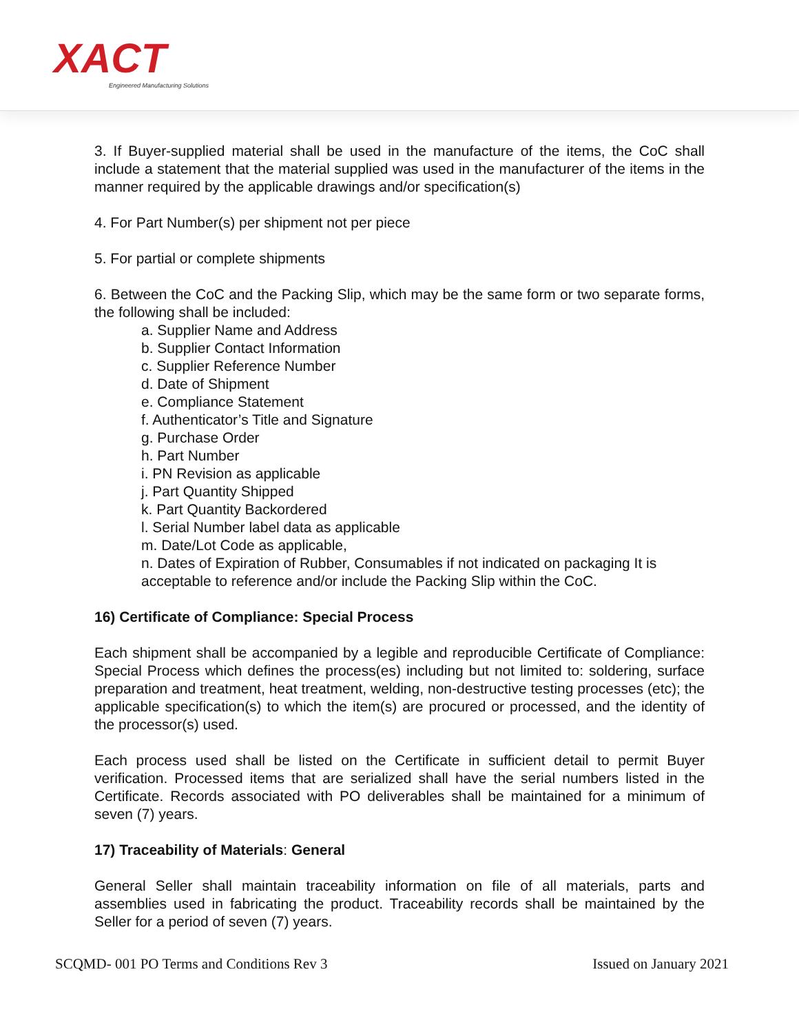XACT
Engineered Manufacturing Solutions
3. If Buyer-supplied material shall be used in the manufacture of the items, the CoC shall include a statement that the material supplied was used in the manufacturer of the items in the manner required by the applicable drawings and/or specification(s)
4. For Part Number(s) per shipment not per piece
5. For partial or complete shipments
6. Between the CoC and the Packing Slip, which may be the same form or two separate forms, the following shall be included:
a. Supplier Name and Address
b. Supplier Contact Information
c. Supplier Reference Number
d. Date of Shipment
e. Compliance Statement
f. Authenticator’s Title and Signature
g. Purchase Order
h. Part Number
i. PN Revision as applicable
j. Part Quantity Shipped
k. Part Quantity Backordered
l. Serial Number label data as applicable
m. Date/Lot Code as applicable,
n. Dates of Expiration of Rubber, Consumables if not indicated on packaging It is acceptable to reference and/or include the Packing Slip within the CoC.
16) Certificate of Compliance: Special Process
Each shipment shall be accompanied by a legible and reproducible Certificate of Compliance: Special Process which defines the process(es) including but not limited to: soldering, surface preparation and treatment, heat treatment, welding, non-destructive testing processes (etc); the applicable specification(s) to which the item(s) are procured or processed, and the identity of the processor(s) used.
Each process used shall be listed on the Certificate in sufficient detail to permit Buyer verification. Processed items that are serialized shall have the serial numbers listed in the Certificate. Records associated with PO deliverables shall be maintained for a minimum of seven (7) years.
17) Traceability of Materials: General
General Seller shall maintain traceability information on file of all materials, parts and assemblies used in fabricating the product. Traceability records shall be maintained by the Seller for a period of seven (7) years.
SCQMD- 001 PO Terms and Conditions Rev 3 Issued on January 2021